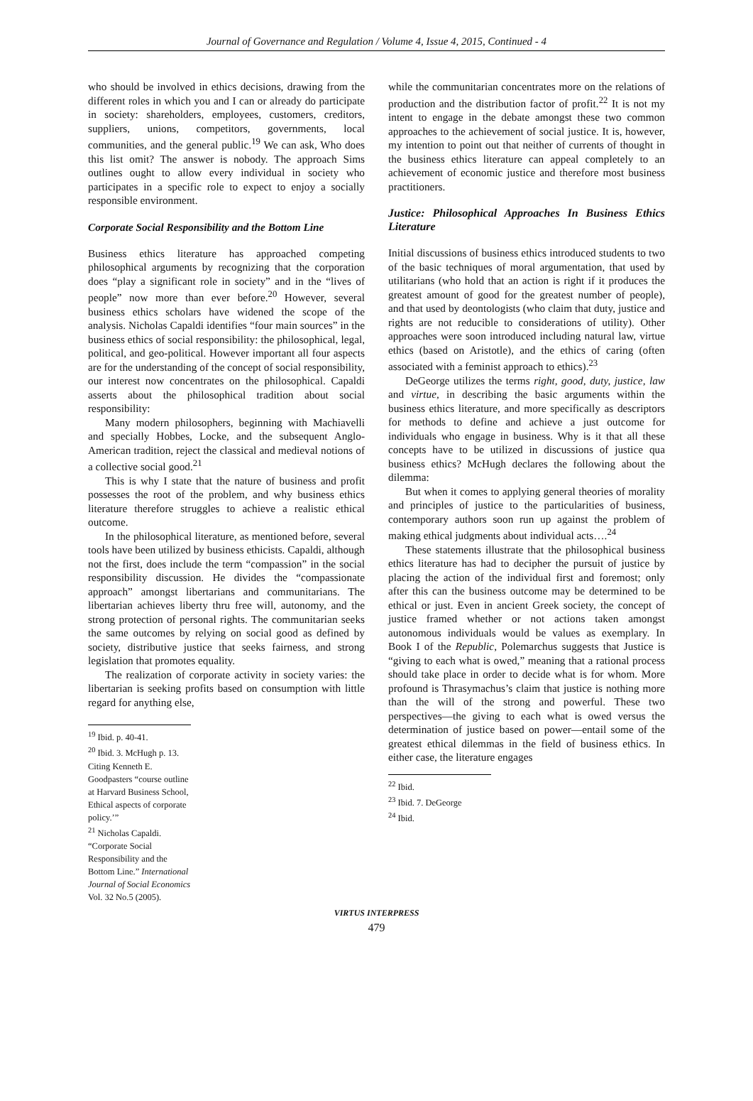Journal of Governance and Regulation / Volume 4, Issue 4, 2015, Continued - 4
who should be involved in ethics decisions, drawing from the different roles in which you and I can or already do participate in society: shareholders, employees, customers, creditors, suppliers, unions, competitors, governments, local communities, and the general public.<sup>19</sup> We can ask, Who does this list omit? The answer is nobody. The approach Sims outlines ought to allow every individual in society who participates in a specific role to expect to enjoy a socially responsible environment.
Corporate Social Responsibility and the Bottom Line
Business ethics literature has approached competing philosophical arguments by recognizing that the corporation does “play a significant role in society” and in the “lives of people” now more than ever before.<sup>20</sup> However, several business ethics scholars have widened the scope of the analysis. Nicholas Capaldi identifies “four main sources” in the business ethics of social responsibility: the philosophical, legal, political, and geo-political. However important all four aspects are for the understanding of the concept of social responsibility, our interest now concentrates on the philosophical. Capaldi asserts about the philosophical tradition about social responsibility:
Many modern philosophers, beginning with Machiavelli and specially Hobbes, Locke, and the subsequent Anglo-American tradition, reject the classical and medieval notions of a collective social good.<sup>21</sup>
This is why I state that the nature of business and profit possesses the root of the problem, and why business ethics literature therefore struggles to achieve a realistic ethical outcome.
In the philosophical literature, as mentioned before, several tools have been utilized by business ethicists. Capaldi, although not the first, does include the term “compassion” in the social responsibility discussion. He divides the “compassionate approach” amongst libertarians and communitarians. The libertarian achieves liberty thru free will, autonomy, and the strong protection of personal rights. The communitarian seeks the same outcomes by relying on social good as defined by society, distributive justice that seeks fairness, and strong legislation that promotes equality.
The realization of corporate activity in society varies: the libertarian is seeking profits based on consumption with little regard for anything else,
<sup>19</sup> Ibid. p. 40-41.
<sup>20</sup> Ibid. 3. McHugh p. 13. Citing Kenneth E. Goodpasters “course outline at Harvard Business School, Ethical aspects of corporate policy.’”
<sup>21</sup> Nicholas Capaldi. “Corporate Social Responsibility and the Bottom Line.” International Journal of Social Economics Vol. 32 No.5 (2005).
while the communitarian concentrates more on the relations of production and the distribution factor of profit.<sup>22</sup> It is not my intent to engage in the debate amongst these two common approaches to the achievement of social justice. It is, however, my intention to point out that neither of currents of thought in the business ethics literature can appeal completely to an achievement of economic justice and therefore most business practitioners.
Justice: Philosophical Approaches In Business Ethics Literature
Initial discussions of business ethics introduced students to two of the basic techniques of moral argumentation, that used by utilitarians (who hold that an action is right if it produces the greatest amount of good for the greatest number of people), and that used by deontologists (who claim that duty, justice and rights are not reducible to considerations of utility). Other approaches were soon introduced including natural law, virtue ethics (based on Aristotle), and the ethics of caring (often associated with a feminist approach to ethics).<sup>23</sup>
DeGeorge utilizes the terms right, good, duty, justice, law and virtue, in describing the basic arguments within the business ethics literature, and more specifically as descriptors for methods to define and achieve a just outcome for individuals who engage in business. Why is it that all these concepts have to be utilized in discussions of justice qua business ethics? McHugh declares the following about the dilemma:
But when it comes to applying general theories of morality and principles of justice to the particularities of business, contemporary authors soon run up against the problem of making ethical judgments about individual acts….<sup>24</sup>
These statements illustrate that the philosophical business ethics literature has had to decipher the pursuit of justice by placing the action of the individual first and foremost; only after this can the business outcome may be determined to be ethical or just. Even in ancient Greek society, the concept of justice framed whether or not actions taken amongst autonomous individuals would be values as exemplary. In Book I of the Republic, Polemarchus suggests that Justice is “giving to each what is owed,” meaning that a rational process should take place in order to decide what is for whom. More profound is Thrasymachus’s claim that justice is nothing more than the will of the strong and powerful. These two perspectives—the giving to each what is owed versus the determination of justice based on power—entail some of the greatest ethical dilemmas in the field of business ethics. In either case, the literature engages
<sup>22</sup> Ibid.
<sup>23</sup> Ibid. 7. DeGeorge
<sup>24</sup> Ibid.
VIRTUS INTERPRESS
479